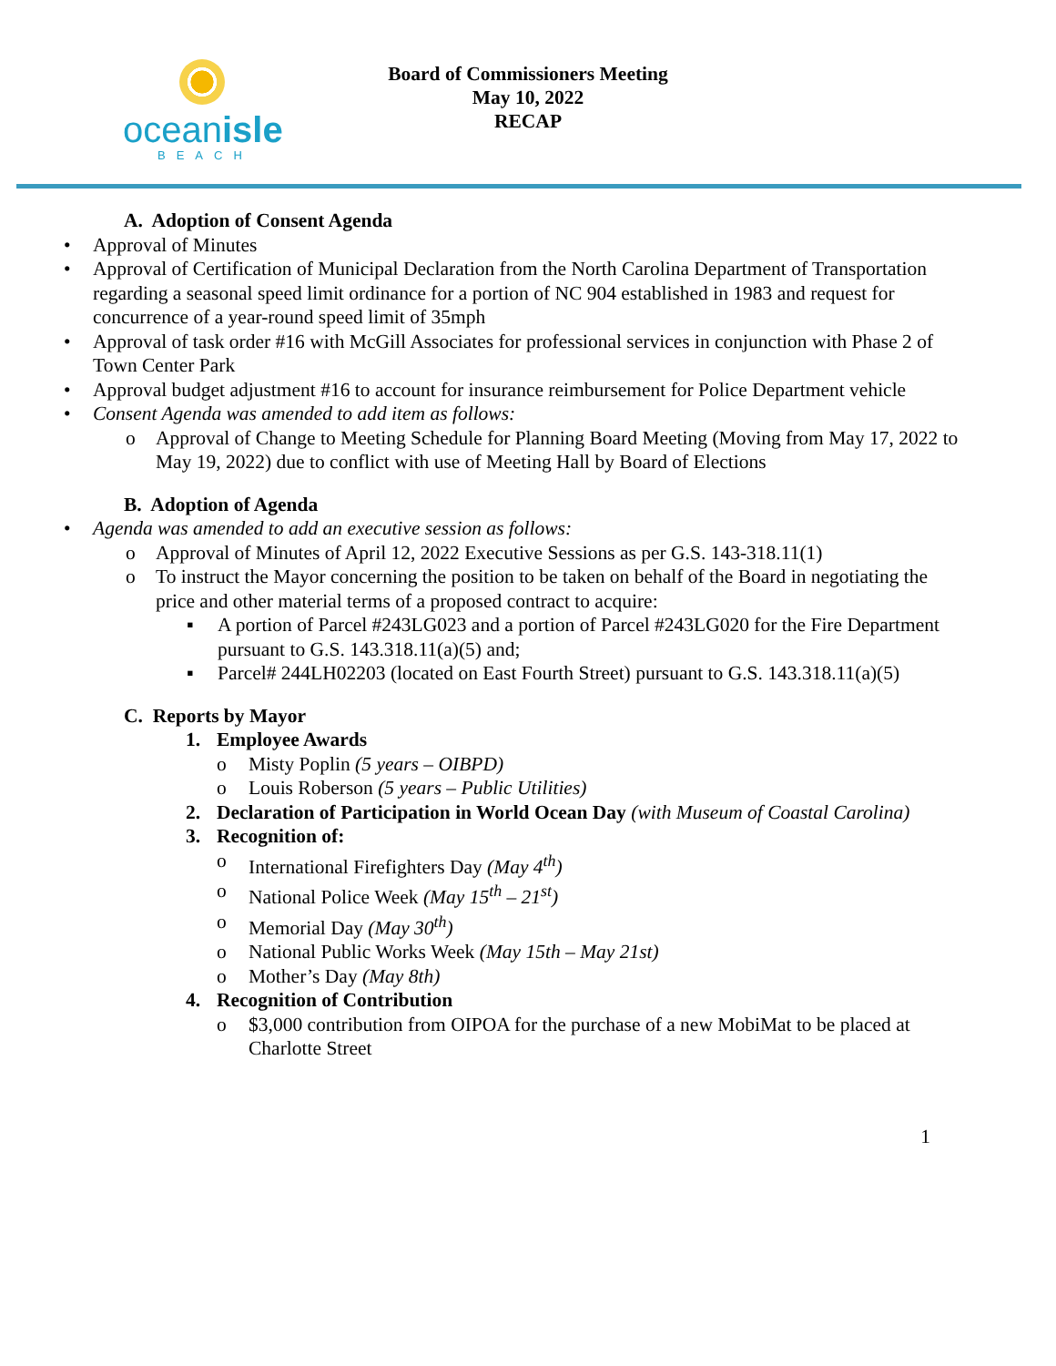oceanisle
BEACH
Board of Commissioners Meeting
May 10, 2022
RECAP
A. Adoption of Consent Agenda
• Approval of Minutes
• Approval of Certification of Municipal Declaration from the North Carolina Department of Transportation regarding a seasonal speed limit ordinance for a portion of NC 904 established in 1983 and request for concurrence of a year-round speed limit of 35mph
• Approval of task order #16 with McGill Associates for professional services in conjunction with Phase 2 of Town Center Park
• Approval budget adjustment #16 to account for insurance reimbursement for Police Department vehicle
• Consent Agenda was amended to add item as follows:
o Approval of Change to Meeting Schedule for Planning Board Meeting (Moving from May 17, 2022 to May 19, 2022) due to conflict with use of Meeting Hall by Board of Elections
B. Adoption of Agenda
• Agenda was amended to add an executive session as follows:
o Approval of Minutes of April 12, 2022 Executive Sessions as per G.S. 143-318.11(1)
o To instruct the Mayor concerning the position to be taken on behalf of the Board in negotiating the price and other material terms of a proposed contract to acquire:
▪ A portion of Parcel #243LG023 and a portion of Parcel #243LG020 for the Fire Department pursuant to G.S. 143.318.11(a)(5) and;
▪ Parcel# 244LH02203 (located on East Fourth Street) pursuant to G.S. 143.318.11(a)(5)
C. Reports by Mayor
1. Employee Awards
o Misty Poplin (5 years – OIBPD)
o Louis Roberson (5 years – Public Utilities)
2. Declaration of Participation in World Ocean Day (with Museum of Coastal Carolina)
3. Recognition of:
o International Firefighters Day (May 4<sup>th</sup>)
o National Police Week (May 15<sup>th</sup> – 21<sup>st</sup>)
o Memorial Day (May 30<sup>th</sup>)
o National Public Works Week (May 15th – May 21st)
o Mother’s Day (May 8th)
4. Recognition of Contribution
o $3,000 contribution from OIPOA for the purchase of a new MobiMat to be placed at Charlotte Street
1